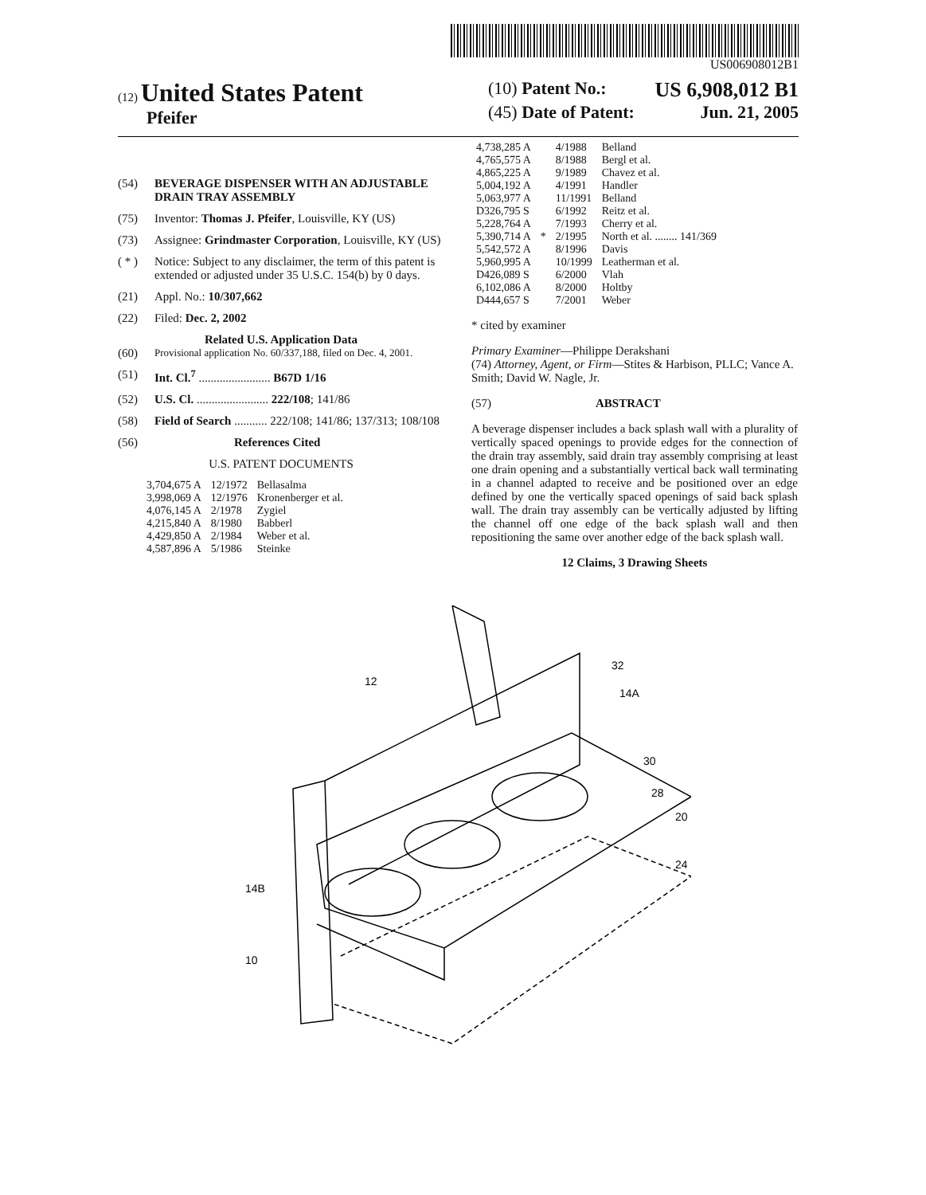US006908012B1
(12) United States Patent
Pfeifer
(10) Patent No.: US 6,908,012 B1
(45) Date of Patent: Jun. 21, 2005
(54) BEVERAGE DISPENSER WITH AN ADJUSTABLE DRAIN TRAY ASSEMBLY
(75) Inventor: Thomas J. Pfeifer, Louisville, KY (US)
(73) Assignee: Grindmaster Corporation, Louisville, KY (US)
( * ) Notice: Subject to any disclaimer, the term of this patent is extended or adjusted under 35 U.S.C. 154(b) by 0 days.
(21) Appl. No.: 10/307,662
(22) Filed: Dec. 2, 2002
Related U.S. Application Data
(60) Provisional application No. 60/337,188, filed on Dec. 4, 2001.
(51) Int. Cl.<sup>7</sup> ........................ B67D 1/16
(52) U.S. Cl. ........................ 222/108; 141/86
(58) Field of Search ........... 222/108; 141/86; 137/313; 108/108
(56) References Cited
U.S. PATENT DOCUMENTS
| 3,704,675 A | 12/1972 | Bellasalma |
| 3,998,069 A | 12/1976 | Kronenberger et al. |
| 4,076,145 A | 2/1978 | Zygiel |
| 4,215,840 A | 8/1980 | Babberl |
| 4,429,850 A | 2/1984 | Weber et al. |
| 4,587,896 A | 5/1986 | Steinke |
| 4,738,285 A | | 4/1988 | Belland |
| 4,765,575 A | | 8/1988 | Bergl et al. |
| 4,865,225 A | | 9/1989 | Chavez et al. |
| 5,004,192 A | | 4/1991 | Handler |
| 5,063,977 A | | 11/1991 | Belland |
| D326,795 S | | 6/1992 | Reitz et al. |
| 5,228,764 A | | 7/1993 | Cherry et al. |
| 5,390,714 A | * | 2/1995 | North et al. ........ 141/369 |
| 5,542,572 A | | 8/1996 | Davis |
| 5,960,995 A | | 10/1999 | Leatherman et al. |
| D426,089 S | | 6/2000 | Vlah |
| 6,102,086 A | | 8/2000 | Holtby |
| D444,657 S | | 7/2001 | Weber |
* cited by examiner
Primary Examiner—Philippe Derakshani
(74) Attorney, Agent, or Firm—Stites & Harbison, PLLC; Vance A. Smith; David W. Nagle, Jr.
(57) ABSTRACT
A beverage dispenser includes a back splash wall with a plurality of vertically spaced openings to provide edges for the connection of the drain tray assembly, said drain tray assembly comprising at least one drain opening and a substantially vertical back wall terminating in a channel adapted to receive and be positioned over an edge defined by one the vertically spaced openings of said back splash wall. The drain tray assembly can be vertically adjusted by lifting the channel off one edge of the back splash wall and then repositioning the same over another edge of the back splash wall.
12 Claims, 3 Drawing Sheets
12
32
14A
14B
10
20
24
30
28